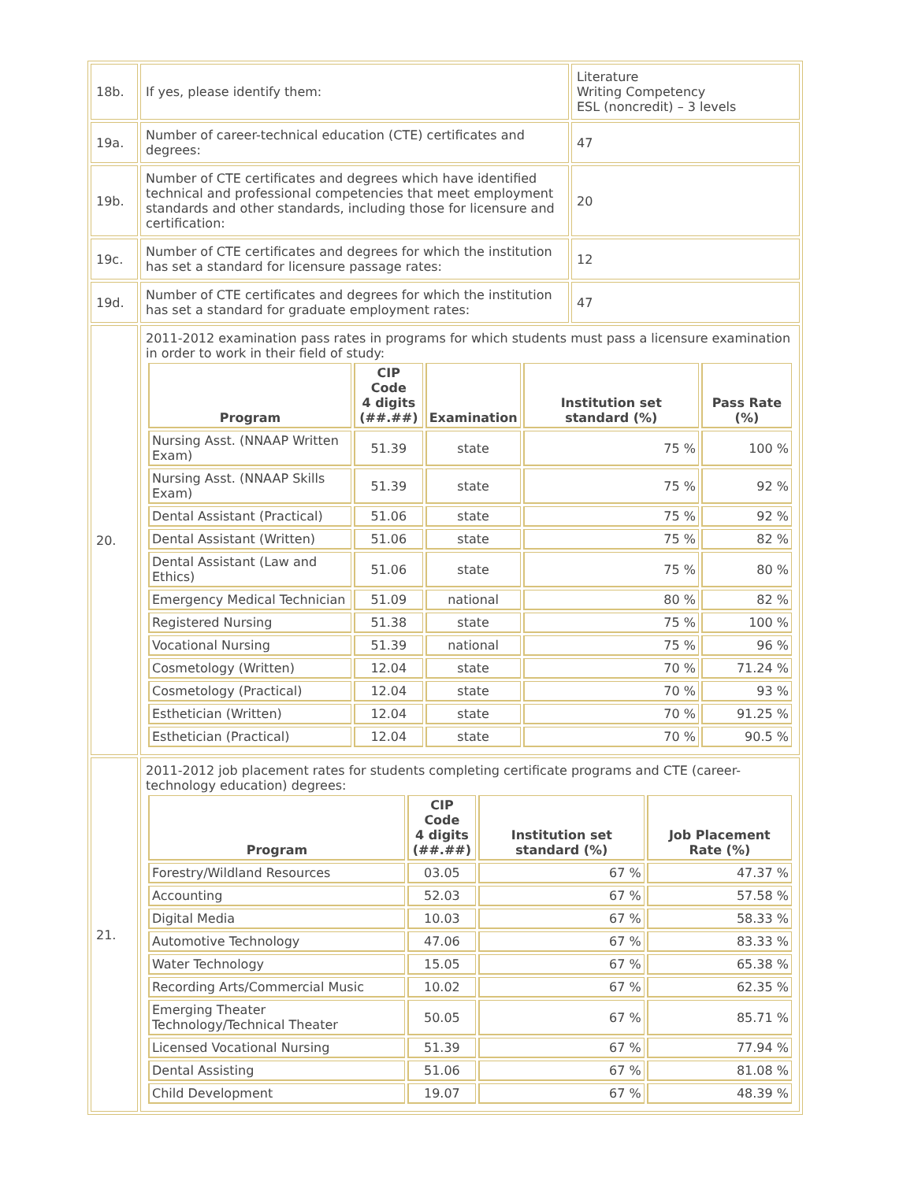| 18b. | If yes, please identify them: | Literature Writing Competency ESL (noncredit) – 3 levels |
| 19a. | Number of career-technical education (CTE) certificates and degrees: | 47 |
| 19b. | Number of CTE certificates and degrees which have identified technical and professional competencies that meet employment standards and other standards, including those for licensure and certification: | 20 |
| 19c. | Number of CTE certificates and degrees for which the institution has set a standard for licensure passage rates: | 12 |
| 19d. | Number of CTE certificates and degrees for which the institution has set a standard for graduate employment rates: | 47 |
| 20. | 2011-2012 examination pass rates in programs for which students must pass a licensure examination in order to work in their field of study: / Program / CIP Code 4 digits (##.##) / Examination / Institution set standard (%) / Pass Rate (%) / / --- / --- / --- / --- / --- / / Nursing Asst. (NNAAP Written Exam) / 51.39 / state / 75 % / 100 % / / Nursing Asst. (NNAAP Skills Exam) / 51.39 / state / 75 % / 92 % / / Dental Assistant (Practical) / 51.06 / state / 75 % / 92 % / / Dental Assistant (Written) / 51.06 / state / 75 % / 82 % / / Dental Assistant (Law and Ethics) / 51.06 / state / 75 % / 80 % / / Emergency Medical Technician / 51.09 / national / 80 % / 82 % / / Registered Nursing / 51.38 / state / 75 % / 100 % / / Vocational Nursing / 51.39 / national / 75 % / 96 % / / Cosmetology (Written) / 12.04 / state / 70 % / 71.24 % / / Cosmetology (Practical) / 12.04 / state / 70 % / 93 % / / Esthetician (Written) / 12.04 / state / 70 % / 91.25 % / / Esthetician (Practical) / 12.04 / state / 70 % / 90.5 % / | |
| 21. | 2011-2012 job placement rates for students completing certificate programs and CTE (career-technology education) degrees: / Program / CIP Code 4 digits (##.##) / Institution set standard (%) / Job Placement Rate (%) / / --- / --- / --- / --- / / Forestry/Wildland Resources / 03.05 / 67 % / 47.37 % / / Accounting / 52.03 / 67 % / 57.58 % / / Digital Media / 10.03 / 67 % / 58.33 % / / Automotive Technology / 47.06 / 67 % / 83.33 % / / Water Technology / 15.05 / 67 % / 65.38 % / / Recording Arts/Commercial Music / 10.02 / 67 % / 62.35 % / / Emerging Theater Technology/Technical Theater / 50.05 / 67 % / 85.71 % / / Licensed Vocational Nursing / 51.39 / 67 % / 77.94 % / / Dental Assisting / 51.06 / 67 % / 81.08 % / / Child Development / 19.07 / 67 % / 48.39 % / | |